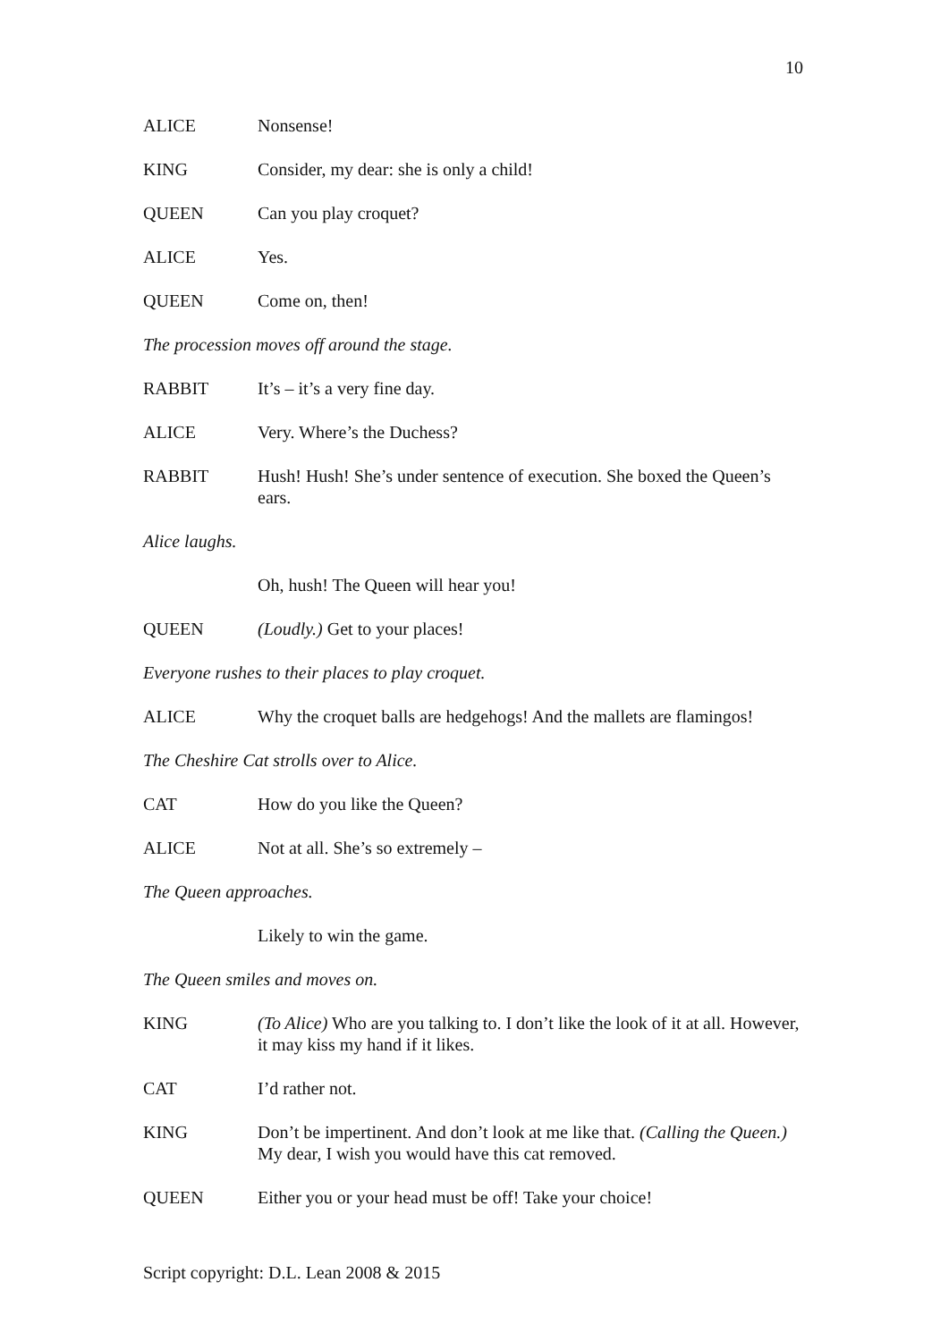10
ALICE Nonsense!
KING Consider, my dear: she is only a child!
QUEEN Can you play croquet?
ALICE Yes.
QUEEN Come on, then!
The procession moves off around the stage.
RABBIT It’s – it’s a very fine day.
ALICE Very. Where’s the Duchess?
RABBIT Hush! Hush! She’s under sentence of execution. She boxed the Queen’s ears.
Alice laughs.
Oh, hush! The Queen will hear you!
QUEEN (Loudly.) Get to your places!
Everyone rushes to their places to play croquet.
ALICE Why the croquet balls are hedgehogs! And the mallets are flamingos!
The Cheshire Cat strolls over to Alice.
CAT How do you like the Queen?
ALICE Not at all. She’s so extremely –
The Queen approaches.
Likely to win the game.
The Queen smiles and moves on.
KING (To Alice) Who are you talking to. I don’t like the look of it at all. However, it may kiss my hand if it likes.
CAT I’d rather not.
KING Don’t be impertinent. And don’t look at me like that. (Calling the Queen.) My dear, I wish you would have this cat removed.
QUEEN Either you or your head must be off! Take your choice!
Script copyright: D.L. Lean 2008 & 2015